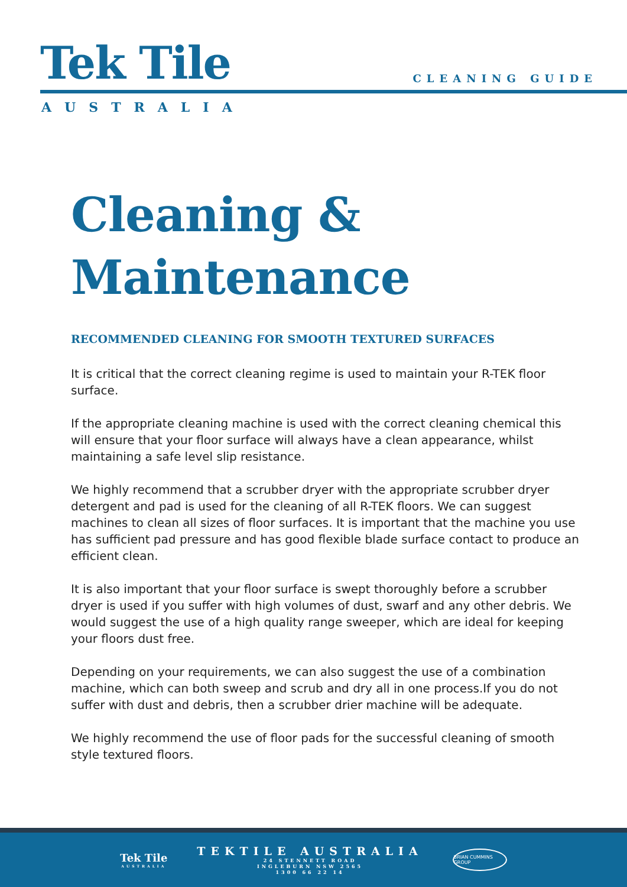Tek Tile CLEANING GUIDE
AUSTRALIA
Cleaning &
Maintenance
RECOMMENDED CLEANING FOR SMOOTH TEXTURED SURFACES
It is critical that the correct cleaning regime is used to maintain your R-TEK floor surface.
If the appropriate cleaning machine is used with the correct cleaning chemical this will ensure that your floor surface will always have a clean appearance, whilst maintaining a safe level slip resistance.
We highly recommend that a scrubber dryer with the appropriate scrubber dryer detergent and pad is used for the cleaning of all R-TEK floors. We can suggest machines to clean all sizes of floor surfaces. It is important that the machine you use has sufficient pad pressure and has good flexible blade surface contact to produce an efficient clean.
It is also important that your floor surface is swept thoroughly before a scrubber dryer is used if you suffer with high volumes of dust, swarf and any other debris. We would suggest the use of a high quality range sweeper, which are ideal for keeping your floors dust free.
Depending on your requirements, we can also suggest the use of a combination machine, which can both sweep and scrub and dry all in one process.If you do not suffer with dust and debris, then a scrubber drier machine will be adequate.
We highly recommend the use of floor pads for the successful cleaning of smooth style textured floors.
Tek Tile
AUSTRALIA
TEKTILE AUSTRALIA
24 STENNETT ROAD
INGLEBURN NSW 2565
1300 66 22 14
BRIAN CUMMINS GROUP